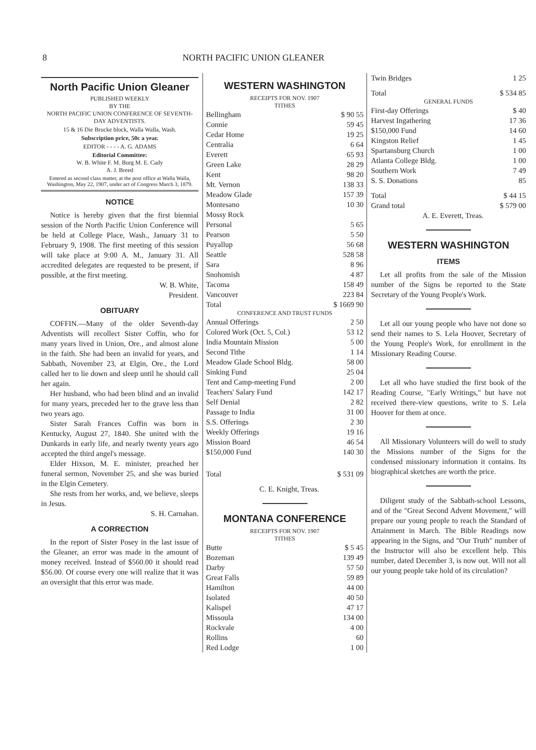8 NORTH PACIFIC UNION GLEANER
North Pacific Union Gleaner
PUBLISHED WEEKLY
BY THE
NORTH PACIFIC UNION CONFERENCE OF SEVENTH-DAY ADVENTISTS.
15 & 16 Die Brucke block, Walla Walla, Wash.
Subscription price, 50c a year.
EDITOR - - - - A. G. ADAMS
Editorial Committee:
W. B. White F. M. Burg M. E. Cady
A. J. Breed
Entered as second class matter, at the post office at Walla Walla, Washington, May 22, 1907, under act of Congress March 3, 1879.
NOTICE
Notice is hereby given that the first biennial session of the North Pacific Union Conference will be held at College Place, Wash., January 31 to February 9, 1908. The first meeting of this session will take place at 9:00 A. M., January 31. All accredited delegates are requested to be present, if possible, at the first meeting.
W. B. White,
President.
OBITUARY
COFFIN.—Many of the older Seventh-day Adventists will recollect Sister Coffin, who for many years lived in Union, Ore., and almost alone in the faith. She had been an invalid for years, and Sabbath, November 23, at Elgin, Ore., the Lord called her to lie down and sleep until he should call her again.
Her husband, who had been blind and an invalid for many years, preceded her to the grave less than two years ago.
Sister Sarah Frances Coffin was born in Kentucky, August 27, 1840. She united with the Dunkards in early life, and nearly twenty years ago accepted the third angel's message.
Elder Hixson, M. E. minister, preached her funeral sermon, November 25, and she was buried in the Elgin Cemetery.
She rests from her works, and, we believe, sleeps in Jesus.
S. H. Carnahan.
A CORRECTION
In the report of Sister Posey in the last issue of the Gleaner, an error was made in the amount of money received. Instead of $560.00 it should read $56.00. Of course every one will realize that it was an oversight that this error was made.
WESTERN WASHINGTON
RECEIPTS FOR NOV. 1907
TITHES
| Bellingham | $ 90 55 |
| Connie | 59 45 |
| Cedar Home | 19 25 |
| Centralia | 6 64 |
| Everett | 65 93 |
| Green Lake | 28 29 |
| Kent | 98 20 |
| Mt. Vernon | 138 33 |
| Meadow Glade | 157 39 |
| Montesano | 10 30 |
| Mossy Rock | |
| Personal | 5 65 |
| Pearson | 5 50 |
| Puyallup | 56 68 |
| Seattle | 528 58 |
| Sara | 8 96 |
| Snohomish | 4 87 |
| Tacoma | 158 49 |
| Vancouver | 223 84 |
| Total | $ 1669 90 |
CONFERENCE AND TRUST FUNDS
| Annual Offerings | 2 50 |
| Colored Work (Oct. 5, Col.) | 53 12 |
| India Mountain Mission | 5 00 |
| Second Tithe | 1 14 |
| Meadow Glade School Bldg. | 58 00 |
| Sinking Fund | 25 04 |
| Tent and Camp-meeting Fund | 2 00 |
| Teachers' Salary Fund | 142 17 |
| Self Denial | 2 82 |
| Passage to India | 31 00 |
| S.S. Offerings | 2 30 |
| Weekly Offerings | 19 16 |
| Mission Board | 46 54 |
| $150,000 Fund | 140 30 |
| Total | $ 531 09 |
C. E. Knight, Treas.
MONTANA CONFERENCE
RECEIPTS FOR NOV. 1907
TITHES
| Butte | $ 5 45 |
| Bozeman | 139 49 |
| Darby | 57 50 |
| Great Falls | 59 89 |
| Hamilton | 44 00 |
| Isolated | 40 50 |
| Kalispel | 47 17 |
| Missoula | 134 00 |
| Rockvale | 4 00 |
| Rollins | 60 |
| Red Lodge | 1 00 |
| Twin Bridges | 1 25 |
| Total | $ 534 85 |
GENERAL FUNDS
| First-day Offerings | $ 40 |
| Harvest Ingathering | 17 36 |
| $150,000 Fund | 14 60 |
| Kingston Relief | 1 45 |
| Spartansburg Church | 1 00 |
| Atlanta College Bldg. | 1 00 |
| Southern Work | 7 49 |
| S. S. Donations | 85 |
| Total | $ 44 15 |
| Grand total | $ 579 00 |
A. E. Everett, Treas.
WESTERN WASHINGTON
ITEMS
Let all profits from the sale of the Mission number of the Signs be reported to the State Secretary of the Young People's Work.
Let all our young people who have not done so send their names to S. Lela Hoover, Secretary of the Young People's Work, for enrollment in the Missionary Reading Course.
Let all who have studied the first book of the Reading Course, "Early Writings," but have not received there-view questions, write to S. Lela Hoover for them at once.
All Missionary Volunteers will do well to study the Missions number of the Signs for the condensed missionary information it contains. Its biographical sketches are worth the price.
Diligent study of the Sabbath-school Lessons, and of the "Great Second Advent Movement," will prepare our young people to reach the Standard of Attainment in March. The Bible Readings now appearing in the Signs, and "Our Truth" number of the Instructor will also be excellent help. This number, dated December 3, is now out. Will not all our young people take hold of its circulation?